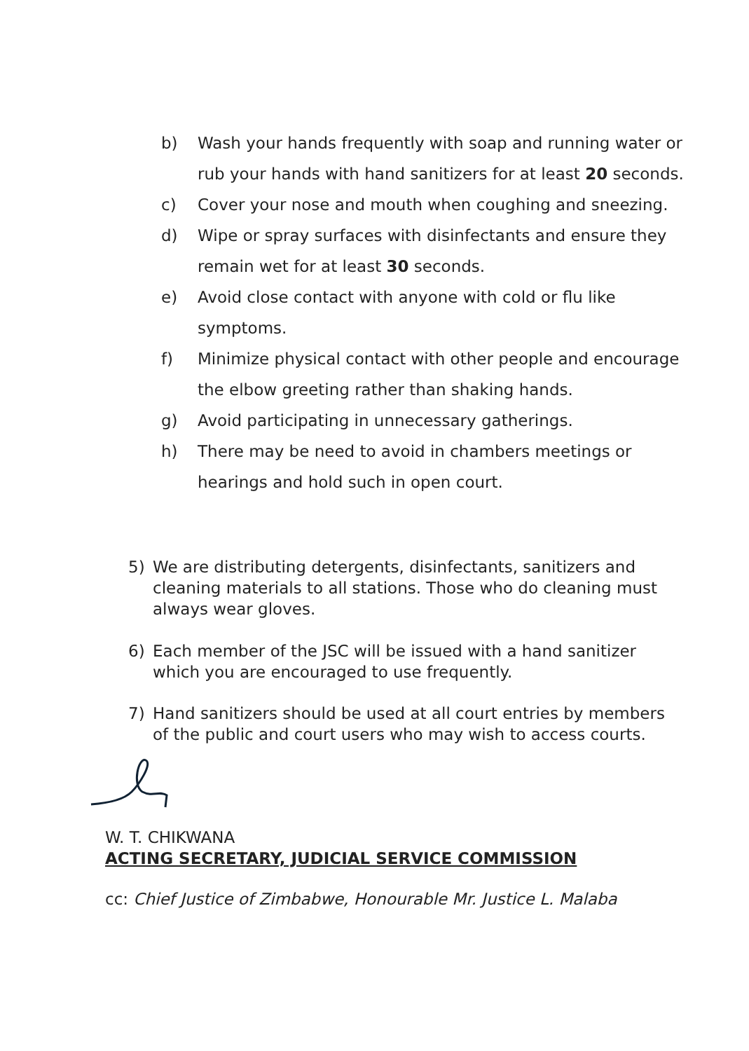b) Wash your hands frequently with soap and running water or rub your hands with hand sanitizers for at least 20 seconds.
c) Cover your nose and mouth when coughing and sneezing.
d) Wipe or spray surfaces with disinfectants and ensure they remain wet for at least 30 seconds.
e) Avoid close contact with anyone with cold or flu like symptoms.
f) Minimize physical contact with other people and encourage the elbow greeting rather than shaking hands.
g) Avoid participating in unnecessary gatherings.
h) There may be need to avoid in chambers meetings or hearings and hold such in open court.
5) We are distributing detergents, disinfectants, sanitizers and cleaning materials to all stations. Those who do cleaning must always wear gloves.
6) Each member of the JSC will be issued with a hand sanitizer which you are encouraged to use frequently.
7) Hand sanitizers should be used at all court entries by members of the public and court users who may wish to access courts.
W. T. CHIKWANA
ACTING SECRETARY, JUDICIAL SERVICE COMMISSION
cc: Chief Justice of Zimbabwe, Honourable Mr. Justice L. Malaba